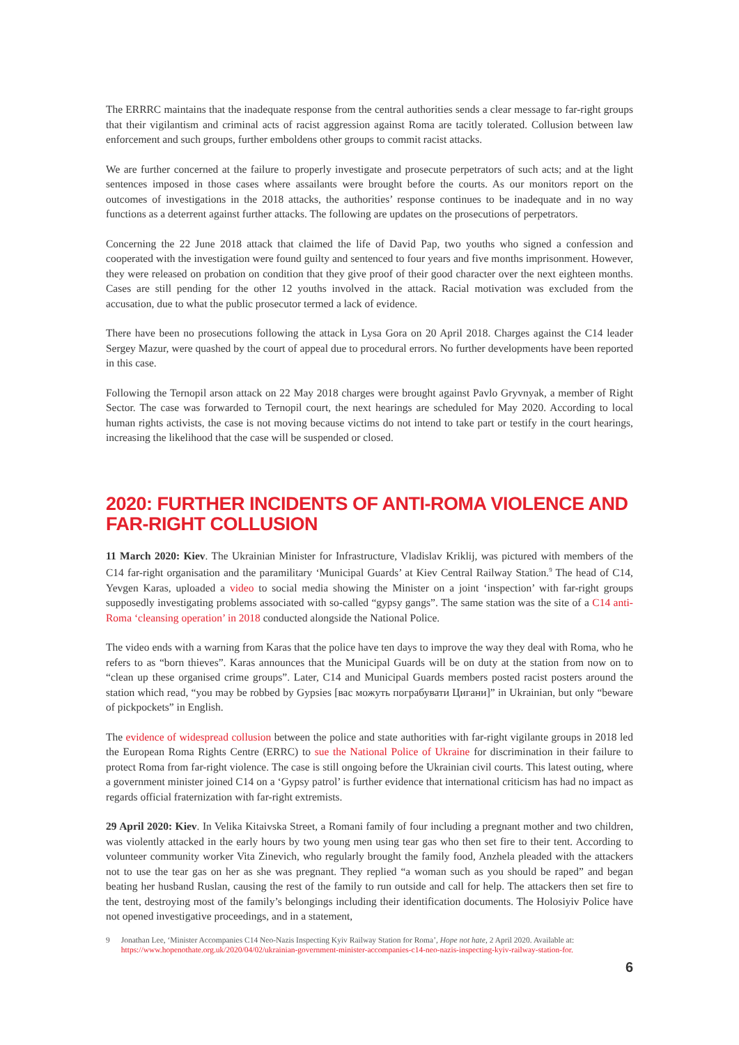The ERRRC maintains that the inadequate response from the central authorities sends a clear message to far-right groups that their vigilantism and criminal acts of racist aggression against Roma are tacitly tolerated. Collusion between law enforcement and such groups, further emboldens other groups to commit racist attacks.
We are further concerned at the failure to properly investigate and prosecute perpetrators of such acts; and at the light sentences imposed in those cases where assailants were brought before the courts. As our monitors report on the outcomes of investigations in the 2018 attacks, the authorities’ response continues to be inadequate and in no way functions as a deterrent against further attacks. The following are updates on the prosecutions of perpetrators.
Concerning the 22 June 2018 attack that claimed the life of David Pap, two youths who signed a confession and cooperated with the investigation were found guilty and sentenced to four years and five months imprisonment. However, they were released on probation on condition that they give proof of their good character over the next eighteen months. Cases are still pending for the other 12 youths involved in the attack. Racial motivation was excluded from the accusation, due to what the public prosecutor termed a lack of evidence.
There have been no prosecutions following the attack in Lysa Gora on 20 April 2018. Charges against the C14 leader Sergey Mazur, were quashed by the court of appeal due to procedural errors. No further developments have been reported in this case.
Following the Ternopil arson attack on 22 May 2018 charges were brought against Pavlo Gryvnyak, a member of Right Sector. The case was forwarded to Ternopil court, the next hearings are scheduled for May 2020. According to local human rights activists, the case is not moving because victims do not intend to take part or testify in the court hearings, increasing the likelihood that the case will be suspended or closed.
2020: FURTHER INCIDENTS OF ANTI-ROMA VIOLENCE AND FAR-RIGHT COLLUSION
11 March 2020: Kiev. The Ukrainian Minister for Infrastructure, Vladislav Kriklij, was pictured with members of the C14 far-right organisation and the paramilitary ‘Municipal Guards’ at Kiev Central Railway Station.<sup>9</sup> The head of C14, Yevgen Karas, uploaded a video to social media showing the Minister on a joint ‘inspection’ with far-right groups supposedly investigating problems associated with so-called “gypsy gangs”. The same station was the site of a C14 anti-Roma ‘cleansing operation’ in 2018 conducted alongside the National Police.
The video ends with a warning from Karas that the police have ten days to improve the way they deal with Roma, who he refers to as “born thieves”. Karas announces that the Municipal Guards will be on duty at the station from now on to “clean up these organised crime groups”. Later, C14 and Municipal Guards members posted racist posters around the station which read, “you may be robbed by Gypsies [вас можуть пограбувати Цигани]” in Ukrainian, but only “beware of pickpockets” in English.
The evidence of widespread collusion between the police and state authorities with far-right vigilante groups in 2018 led the European Roma Rights Centre (ERRC) to sue the National Police of Ukraine for discrimination in their failure to protect Roma from far-right violence. The case is still ongoing before the Ukrainian civil courts. This latest outing, where a government minister joined C14 on a ‘Gypsy patrol’ is further evidence that international criticism has had no impact as regards official fraternization with far-right extremists.
29 April 2020: Kiev. In Velika Kitaivska Street, a Romani family of four including a pregnant mother and two children, was violently attacked in the early hours by two young men using tear gas who then set fire to their tent. According to volunteer community worker Vita Zinevich, who regularly brought the family food, Anzhela pleaded with the attackers not to use the tear gas on her as she was pregnant. They replied “a woman such as you should be raped” and began beating her husband Ruslan, causing the rest of the family to run outside and call for help. The attackers then set fire to the tent, destroying most of the family’s belongings including their identification documents. The Holosiyiv Police have not opened investigative proceedings, and in a statement,
9 Jonathan Lee, ‘Minister Accompanies C14 Neo-Nazis Inspecting Kyiv Railway Station for Roma’, Hope not hate, 2 April 2020. Available at: https://www.hopenothate.org.uk/2020/04/02/ukrainian-government-minister-accompanies-c14-neo-nazis-inspecting-kyiv-railway-station-for.
6